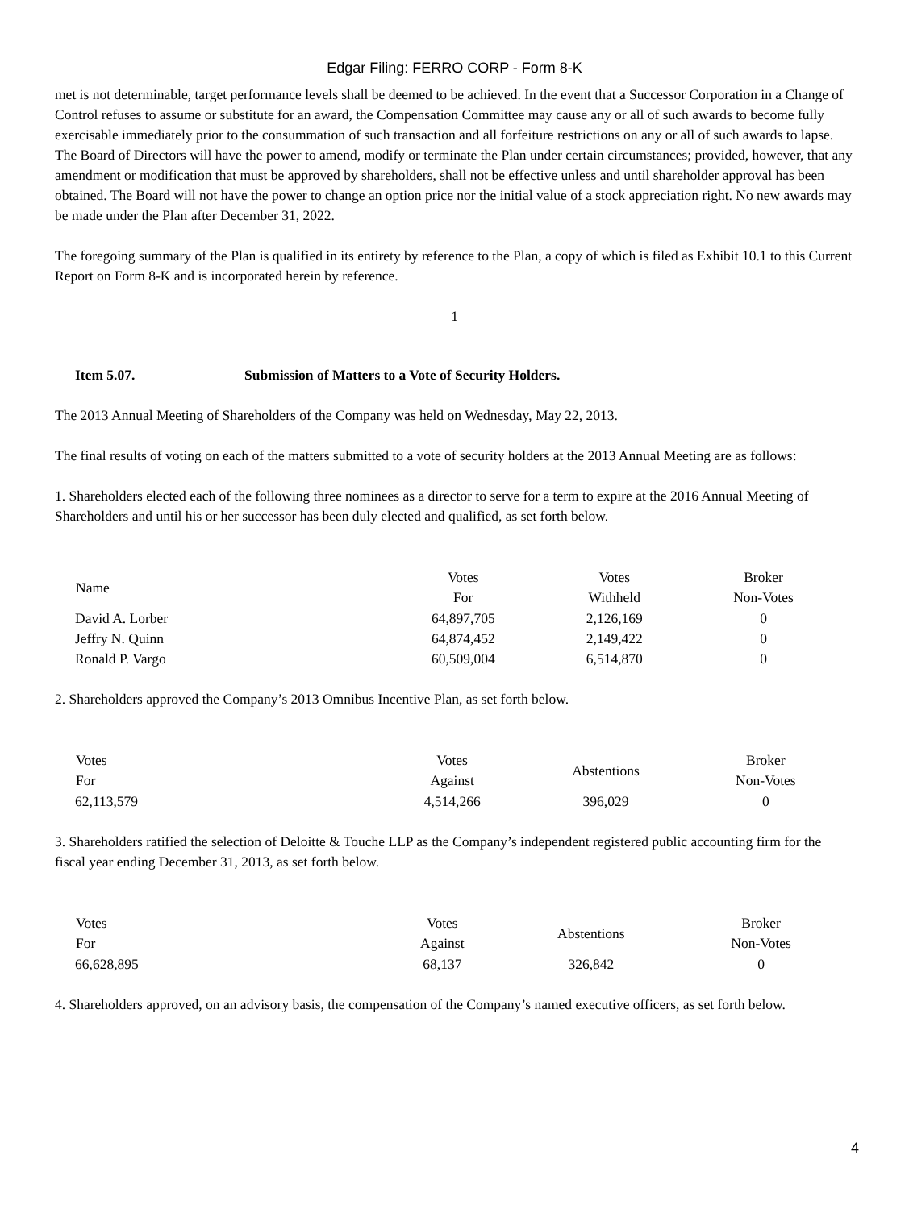Edgar Filing: FERRO CORP - Form 8-K
met is not determinable, target performance levels shall be deemed to be achieved. In the event that a Successor Corporation in a Change of Control refuses to assume or substitute for an award, the Compensation Committee may cause any or all of such awards to become fully exercisable immediately prior to the consummation of such transaction and all forfeiture restrictions on any or all of such awards to lapse.
The Board of Directors will have the power to amend, modify or terminate the Plan under certain circumstances; provided, however, that any amendment or modification that must be approved by shareholders, shall not be effective unless and until shareholder approval has been obtained. The Board will not have the power to change an option price nor the initial value of a stock appreciation right. No new awards may be made under the Plan after December 31, 2022.
The foregoing summary of the Plan is qualified in its entirety by reference to the Plan, a copy of which is filed as Exhibit 10.1 to this Current Report on Form 8-K and is incorporated herein by reference.
1
Item 5.07. Submission of Matters to a Vote of Security Holders.
The 2013 Annual Meeting of Shareholders of the Company was held on Wednesday, May 22, 2013.
The final results of voting on each of the matters submitted to a vote of security holders at the 2013 Annual Meeting are as follows:
1. Shareholders elected each of the following three nominees as a director to serve for a term to expire at the 2016 Annual Meeting of Shareholders and until his or her successor has been duly elected and qualified, as set forth below.
| Name | Votes For | Votes Withheld | Broker Non-Votes |
| --- | --- | --- | --- |
| David A. Lorber | 64,897,705 | 2,126,169 | 0 |
| Jeffry N. Quinn | 64,874,452 | 2,149,422 | 0 |
| Ronald P. Vargo | 60,509,004 | 6,514,870 | 0 |
2. Shareholders approved the Company’s 2013 Omnibus Incentive Plan, as set forth below.
| Votes For | Votes Against | Abstentions | Broker Non-Votes |
| --- | --- | --- | --- |
| 62,113,579 | 4,514,266 | 396,029 | 0 |
3. Shareholders ratified the selection of Deloitte & Touche LLP as the Company’s independent registered public accounting firm for the fiscal year ending December 31, 2013, as set forth below.
| Votes For | Votes Against | Abstentions | Broker Non-Votes |
| --- | --- | --- | --- |
| 66,628,895 | 68,137 | 326,842 | 0 |
4. Shareholders approved, on an advisory basis, the compensation of the Company’s named executive officers, as set forth below.
4